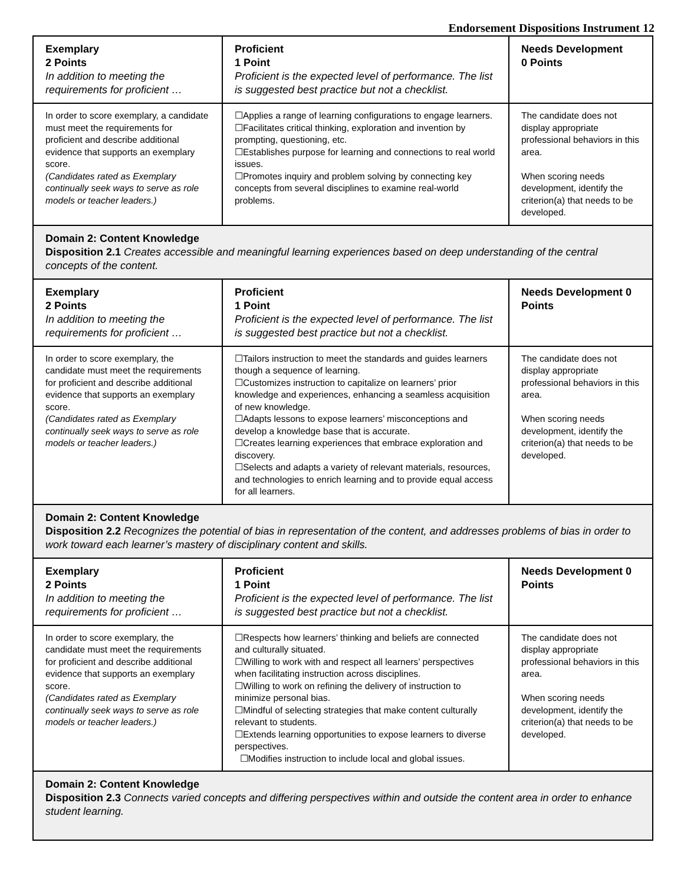Endorsement Dispositions Instrument 12
| Exemplary 2 Points In addition to meeting the requirements for proficient … | Proficient 1 Point Proficient is the expected level of performance. The list is suggested best practice but not a checklist. | Needs Development 0 Points |
| In order to score exemplary, a candidate must meet the requirements for proficient and describe additional evidence that supports an exemplary score. (Candidates rated as Exemplary continually seek ways to serve as role models or teacher leaders.) | ☐Applies a range of learning configurations to engage learners. ☐Facilitates critical thinking, exploration and invention by prompting, questioning, etc. ☐Establishes purpose for learning and connections to real world issues. ☐Promotes inquiry and problem solving by connecting key concepts from several disciplines to examine real-world problems. | The candidate does not display appropriate professional behaviors in this area. When scoring needs development, identify the criterion(a) that needs to be developed. |
| Domain 2: Content Knowledge Disposition 2.1 Creates accessible and meaningful learning experiences based on deep understanding of the central concepts of the content. | | |
| Exemplary 2 Points In addition to meeting the requirements for proficient … | Proficient 1 Point Proficient is the expected level of performance. The list is suggested best practice but not a checklist. | Needs Development 0 Points |
| In order to score exemplary, the candidate must meet the requirements for proficient and describe additional evidence that supports an exemplary score. (Candidates rated as Exemplary continually seek ways to serve as role models or teacher leaders.) | ☐Tailors instruction to meet the standards and guides learners though a sequence of learning. ☐Customizes instruction to capitalize on learners’ prior knowledge and experiences, enhancing a seamless acquisition of new knowledge. ☐Adapts lessons to expose learners’ misconceptions and develop a knowledge base that is accurate. ☐Creates learning experiences that embrace exploration and discovery. ☐Selects and adapts a variety of relevant materials, resources, and technologies to enrich learning and to provide equal access for all learners. | The candidate does not display appropriate professional behaviors in this area. When scoring needs development, identify the criterion(a) that needs to be developed. |
| Domain 2: Content Knowledge Disposition 2.2 Recognizes the potential of bias in representation of the content, and addresses problems of bias in order to work toward each learner’s mastery of disciplinary content and skills. | | |
| Exemplary 2 Points In addition to meeting the requirements for proficient … | Proficient 1 Point Proficient is the expected level of performance. The list is suggested best practice but not a checklist. | Needs Development 0 Points |
| In order to score exemplary, the candidate must meet the requirements for proficient and describe additional evidence that supports an exemplary score. (Candidates rated as Exemplary continually seek ways to serve as role models or teacher leaders.) | ☐Respects how learners’ thinking and beliefs are connected and culturally situated. ☐Willing to work with and respect all learners’ perspectives when facilitating instruction across disciplines. ☐Willing to work on refining the delivery of instruction to minimize personal bias. ☐Mindful of selecting strategies that make content culturally relevant to students. ☐Extends learning opportunities to expose learners to diverse perspectives. ☐Modifies instruction to include local and global issues. | The candidate does not display appropriate professional behaviors in this area. When scoring needs development, identify the criterion(a) that needs to be developed. |
| Domain 2: Content Knowledge Disposition 2.3 Connects varied concepts and differing perspectives within and outside the content area in order to enhance student learning. | | |